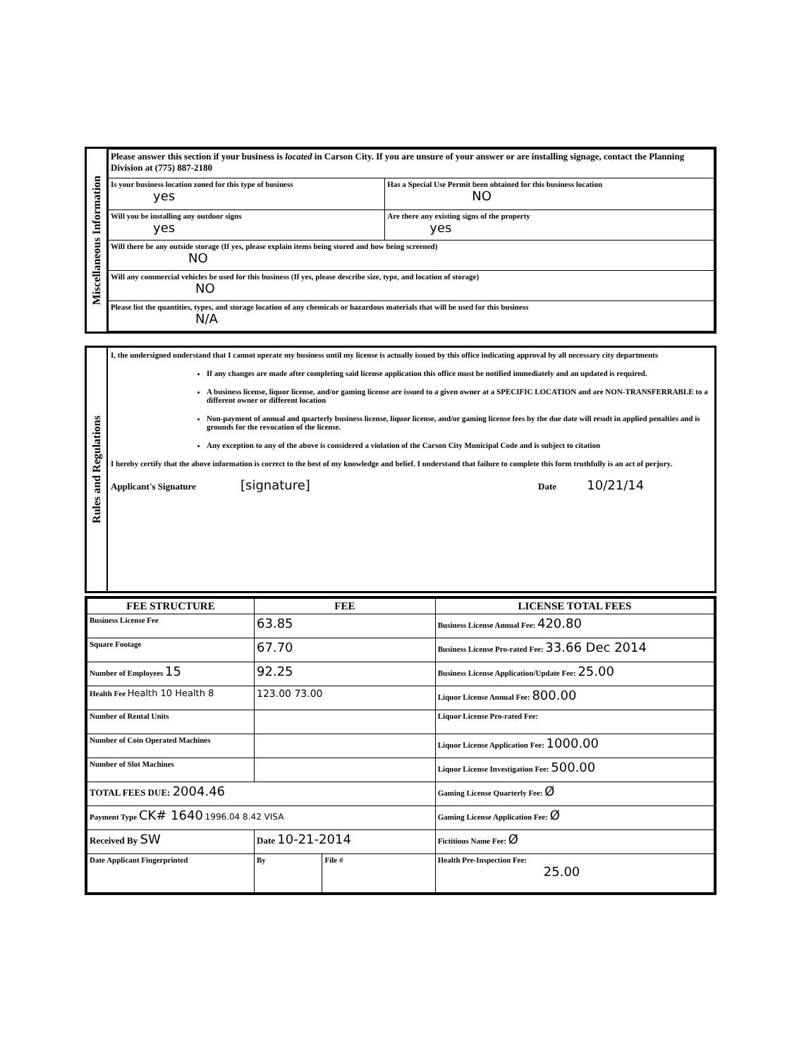Miscellaneous Information
| Please answer this section if your business is located in Carson City. If you are unsure of your answer or are installing signage, contact the Planning Division at (775) 887-2180 | |
| Is your business location zoned for this type of business yes | Has a Special Use Permit been obtained for this business location NO |
| Will you be installing any outdoor signs yes | Are there any existing signs of the property yes |
| Will there be any outside storage (If yes, please explain items being stored and how being screened) NO | |
| Will any commercial vehicles be used for this business (If yes, please describe size, type, and location of storage) NO | |
| Please list the quantities, types, and storage location of any chemicals or hazardous materials that will be used for this business N/A | |
Rules and Regulations
I, the undersigned understand that I cannot operate my business until my license is actually issued by this office indicating approval by all necessary city departments
If any changes are made after completing said license application this office must be notified immediately and an updated is required.
A business license, liquor license, and/or gaming license are issued to a given owner at a SPECIFIC LOCATION and are NON-TRANSFERRABLE to a different owner or different location
Non-payment of annual and quarterly business license, liquor license, and/or gaming license fees by the due date will result in applied penalties and is grounds for the revocation of the license.
Any exception to any of the above is considered a violation of the Carson City Municipal Code and is subject to citation
I hereby certify that the above information is correct to the best of my knowledge and belief. I understand that failure to complete this form truthfully is an act of perjury.
Applicant's Signature [signature] Date 10/21/14
| FEE STRUCTURE | FEE | | LICENSE TOTAL FEES |
| --- | --- | --- | --- |
| Business License Fee | 63.85 | | Business License Annual Fee: 420.80 |
| Square Footage | 67.70 | | Business License Pro-rated Fee: 33.66 Dec 2014 |
| Number of Employees 15 | 92.25 | | Business License Application/Update Fee: 25.00 |
| Health Fee Health 10 Health 8 | 123.00 73.00 | | Liquor License Annual Fee: 800.00 |
| Number of Rental Units | | | Liquor License Pro-rated Fee: |
| Number of Coin Operated Machines | | | Liquor License Application Fee: 1000.00 |
| Number of Slot Machines | | | Liquor License Investigation Fee: 500.00 |
| TOTAL FEES DUE: 2004.46 | | | Gaming License Quarterly Fee: Ø |
| Payment Type CK# 1640 1996.04 8.42 VISA | | | Gaming License Application Fee: Ø |
| Received By SW | Date 10-21-2014 | | Fictitious Name Fee: Ø |
| Date Applicant Fingerprinted | By | File # | Health Pre-Inspection Fee: 25.00 |